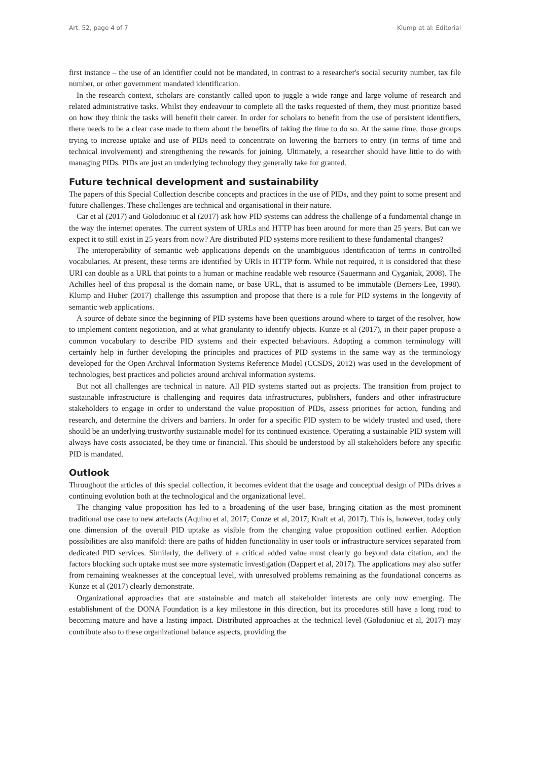Art. 52, page 4 of 7 Klump et al: Editorial
first instance – the use of an identifier could not be mandated, in contrast to a researcher's social security number, tax file number, or other government mandated identification.
In the research context, scholars are constantly called upon to juggle a wide range and large volume of research and related administrative tasks. Whilst they endeavour to complete all the tasks requested of them, they must prioritize based on how they think the tasks will benefit their career. In order for scholars to benefit from the use of persistent identifiers, there needs to be a clear case made to them about the benefits of taking the time to do so. At the same time, those groups trying to increase uptake and use of PIDs need to concentrate on lowering the barriers to entry (in terms of time and technical involvement) and strengthening the rewards for joining. Ultimately, a researcher should have little to do with managing PIDs. PIDs are just an underlying technology they generally take for granted.
Future technical development and sustainability
The papers of this Special Collection describe concepts and practices in the use of PIDs, and they point to some present and future challenges. These challenges are technical and organisational in their nature.
Car et al (2017) and Golodoniuc et al (2017) ask how PID systems can address the challenge of a fundamental change in the way the internet operates. The current system of URLs and HTTP has been around for more than 25 years. But can we expect it to still exist in 25 years from now? Are distributed PID systems more resilient to these fundamental changes?
The interoperability of semantic web applications depends on the unambiguous identification of terms in controlled vocabularies. At present, these terms are identified by URIs in HTTP form. While not required, it is considered that these URI can double as a URL that points to a human or machine readable web resource (Sauermann and Cyganiak, 2008). The Achilles heel of this proposal is the domain name, or base URL, that is assumed to be immutable (Berners-Lee, 1998). Klump and Huber (2017) challenge this assumption and propose that there is a role for PID systems in the longevity of semantic web applications.
A source of debate since the beginning of PID systems have been questions around where to target of the resolver, how to implement content negotiation, and at what granularity to identify objects. Kunze et al (2017), in their paper propose a common vocabulary to describe PID systems and their expected behaviours. Adopting a common terminology will certainly help in further developing the principles and practices of PID systems in the same way as the terminology developed for the Open Archival Information Systems Reference Model (CCSDS, 2012) was used in the development of technologies, best practices and policies around archival information systems.
But not all challenges are technical in nature. All PID systems started out as projects. The transition from project to sustainable infrastructure is challenging and requires data infrastructures, publishers, funders and other infrastructure stakeholders to engage in order to understand the value proposition of PIDs, assess priorities for action, funding and research, and determine the drivers and barriers. In order for a specific PID system to be widely trusted and used, there should be an underlying trustworthy sustainable model for its continued existence. Operating a sustainable PID system will always have costs associated, be they time or financial. This should be understood by all stakeholders before any specific PID is mandated.
Outlook
Throughout the articles of this special collection, it becomes evident that the usage and conceptual design of PIDs drives a continuing evolution both at the technological and the organizational level.
The changing value proposition has led to a broadening of the user base, bringing citation as the most prominent traditional use case to new artefacts (Aquino et al, 2017; Conze et al, 2017; Kraft et al, 2017). This is, however, today only one dimension of the overall PID uptake as visible from the changing value proposition outlined earlier. Adoption possibilities are also manifold: there are paths of hidden functionality in user tools or infrastructure services separated from dedicated PID services. Similarly, the delivery of a critical added value must clearly go beyond data citation, and the factors blocking such uptake must see more systematic investigation (Dappert et al, 2017). The applications may also suffer from remaining weaknesses at the conceptual level, with unresolved problems remaining as the foundational concerns as Kunze et al (2017) clearly demonstrate.
Organizational approaches that are sustainable and match all stakeholder interests are only now emerging. The establishment of the DONA Foundation is a key milestone in this direction, but its procedures still have a long road to becoming mature and have a lasting impact. Distributed approaches at the technical level (Golodoniuc et al, 2017) may contribute also to these organizational balance aspects, providing the